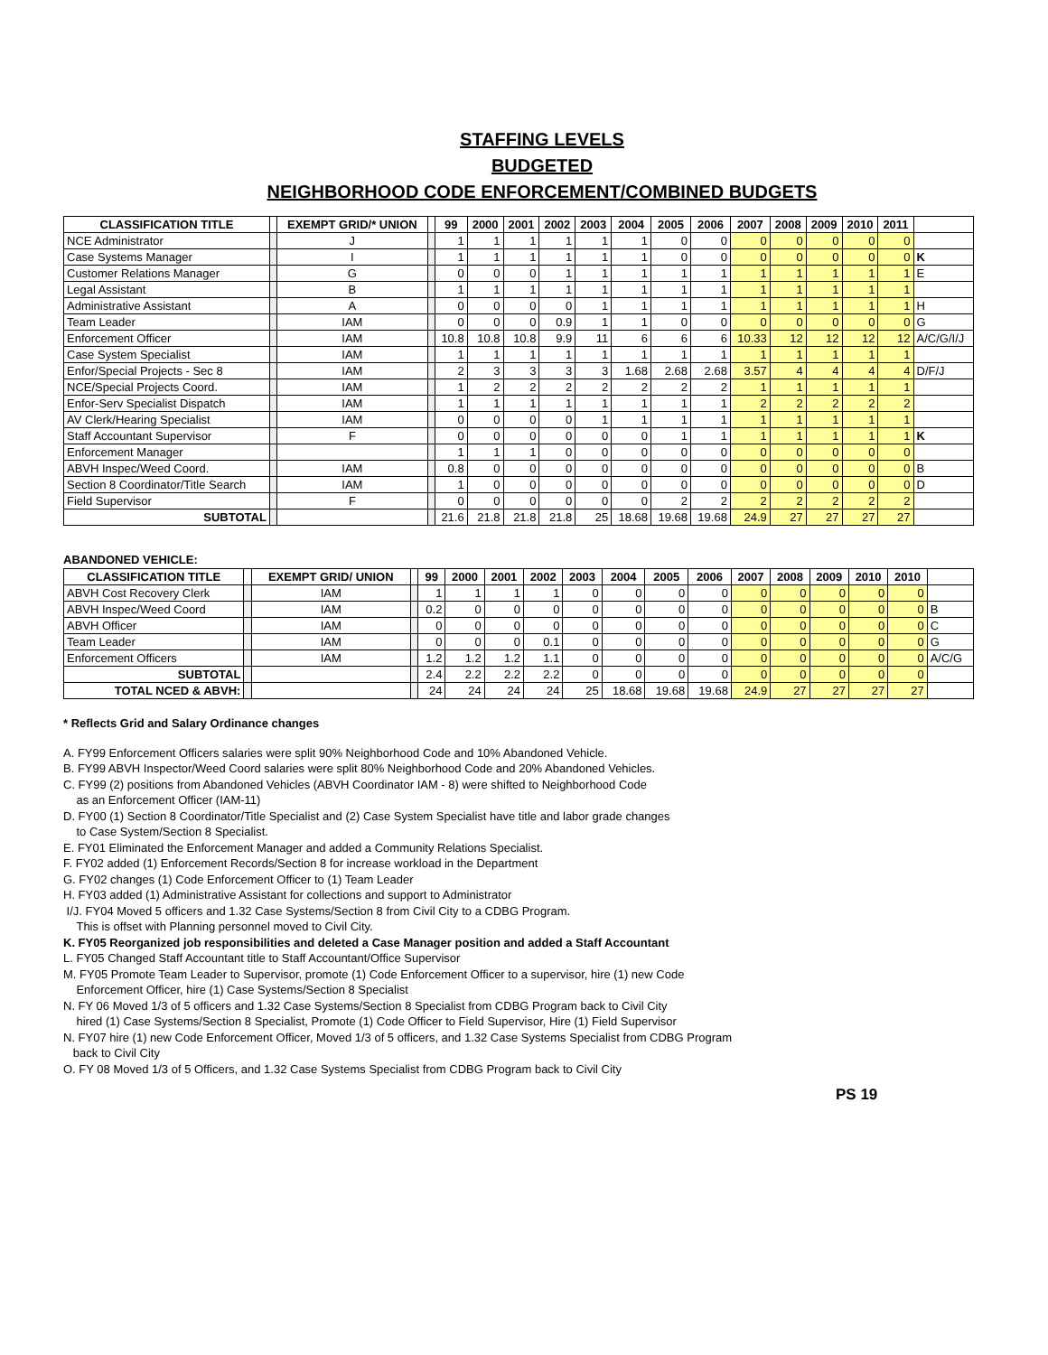STAFFING LEVELS
BUDGETED
NEIGHBORHOOD CODE ENFORCEMENT/COMBINED BUDGETS
| CLASSIFICATION TITLE | | EXEMPT GRID/* UNION | | 99 | 2000 | 2001 | 2002 | 2003 | 2004 | 2005 | 2006 | 2007 | 2008 | 2009 | 2010 | 2011 | |
| --- | --- | --- | --- | --- | --- | --- | --- | --- | --- | --- | --- | --- | --- | --- | --- | --- | --- |
| NCE Administrator | | J | | 1 | 1 | 1 | 1 | 1 | 1 | 0 | 0 | 0 | 0 | 0 | 0 | 0 | |
| Case Systems Manager | | I | | 1 | 1 | 1 | 1 | 1 | 1 | 0 | 0 | 0 | 0 | 0 | 0 | 0 | K |
| Customer Relations Manager | | G | | 0 | 0 | 0 | 1 | 1 | 1 | 1 | 1 | 1 | 1 | 1 | 1 | 1 | E |
| Legal Assistant | | B | | 1 | 1 | 1 | 1 | 1 | 1 | 1 | 1 | 1 | 1 | 1 | 1 | 1 | |
| Administrative Assistant | | A | | 0 | 0 | 0 | 0 | 1 | 1 | 1 | 1 | 1 | 1 | 1 | 1 | 1 | H |
| Team Leader | | IAM | | 0 | 0 | 0 | 0.9 | 1 | 1 | 0 | 0 | 0 | 0 | 0 | 0 | 0 | G |
| Enforcement Officer | | IAM | | 10.8 | 10.8 | 10.8 | 9.9 | 11 | 6 | 6 | 6 | 10.33 | 12 | 12 | 12 | 12 | A/C/G/I/J |
| Case System Specialist | | IAM | | 1 | 1 | 1 | 1 | 1 | 1 | 1 | 1 | 1 | 1 | 1 | 1 | 1 | |
| Enfor/Special Projects - Sec 8 | | IAM | | 2 | 3 | 3 | 3 | 3 | 1.68 | 2.68 | 2.68 | 3.57 | 4 | 4 | 4 | 4 | D/F/J |
| NCE/Special Projects Coord. | | IAM | | 1 | 2 | 2 | 2 | 2 | 2 | 2 | 2 | 1 | 1 | 1 | 1 | 1 | |
| Enfor-Serv Specialist Dispatch | | IAM | | 1 | 1 | 1 | 1 | 1 | 1 | 1 | 1 | 2 | 2 | 2 | 2 | 2 | |
| AV Clerk/Hearing Specialist | | IAM | | 0 | 0 | 0 | 0 | 1 | 1 | 1 | 1 | 1 | 1 | 1 | 1 | 1 | |
| Staff Accountant Supervisor | | F | | 0 | 0 | 0 | 0 | 0 | 0 | 1 | 1 | 1 | 1 | 1 | 1 | 1 | K |
| Enforcement Manager | | | | 1 | 1 | 1 | 0 | 0 | 0 | 0 | 0 | 0 | 0 | 0 | 0 | 0 | |
| ABVH Inspec/Weed Coord. | | IAM | | 0.8 | 0 | 0 | 0 | 0 | 0 | 0 | 0 | 0 | 0 | 0 | 0 | 0 | B |
| Section 8 Coordinator/Title Search | | IAM | | 1 | 0 | 0 | 0 | 0 | 0 | 0 | 0 | 0 | 0 | 0 | 0 | 0 | D |
| Field Supervisor | | F | | 0 | 0 | 0 | 0 | 0 | 0 | 2 | 2 | 2 | 2 | 2 | 2 | 2 | |
| SUBTOTAL | | | | 21.6 | 21.8 | 21.8 | 21.8 | 25 | 18.68 | 19.68 | 19.68 | 24.9 | 27 | 27 | 27 | 27 | |
ABANDONED VEHICLE:
| CLASSIFICATION TITLE | | EXEMPT GRID/ UNION | | 99 | 2000 | 2001 | 2002 | 2003 | 2004 | 2005 | 2006 | 2007 | 2008 | 2009 | 2010 | 2010 | |
| --- | --- | --- | --- | --- | --- | --- | --- | --- | --- | --- | --- | --- | --- | --- | --- | --- | --- |
| ABVH Cost Recovery Clerk | | IAM | | 1 | 1 | 1 | 1 | 0 | 0 | 0 | 0 | 0 | 0 | 0 | 0 | 0 | |
| ABVH Inspec/Weed Coord | | IAM | | 0.2 | 0 | 0 | 0 | 0 | 0 | 0 | 0 | 0 | 0 | 0 | 0 | 0 | B |
| ABVH Officer | | IAM | | 0 | 0 | 0 | 0 | 0 | 0 | 0 | 0 | 0 | 0 | 0 | 0 | 0 | C |
| Team Leader | | IAM | | 0 | 0 | 0 | 0.1 | 0 | 0 | 0 | 0 | 0 | 0 | 0 | 0 | 0 | G |
| Enforcement Officers | | IAM | | 1.2 | 1.2 | 1.2 | 1.1 | 0 | 0 | 0 | 0 | 0 | 0 | 0 | 0 | 0 | A/C/G |
| SUBTOTAL | | | | 2.4 | 2.2 | 2.2 | 2.2 | 0 | 0 | 0 | 0 | 0 | 0 | 0 | 0 | 0 | |
| TOTAL NCED & ABVH: | | | | 24 | 24 | 24 | 24 | 25 | 18.68 | 19.68 | 19.68 | 24.9 | 27 | 27 | 27 | 27 | |
* Reflects Grid and Salary Ordinance changes
A. FY99 Enforcement Officers salaries were split 90% Neighborhood Code and 10% Abandoned Vehicle.
B. FY99 ABVH Inspector/Weed Coord salaries were split 80% Neighborhood Code and 20% Abandoned Vehicles.
C. FY99 (2) positions from Abandoned Vehicles (ABVH Coordinator IAM - 8) were shifted to Neighborhood Code
as an Enforcement Officer (IAM-11)
D. FY00 (1) Section 8 Coordinator/Title Specialist and (2) Case System Specialist have title and labor grade changes
to Case System/Section 8 Specialist.
E. FY01 Eliminated the Enforcement Manager and added a Community Relations Specialist.
F. FY02 added (1) Enforcement Records/Section 8 for increase workload in the Department
G. FY02 changes (1) Code Enforcement Officer to (1) Team Leader
H. FY03 added (1) Administrative Assistant for collections and support to Administrator
I/J. FY04 Moved 5 officers and 1.32 Case Systems/Section 8 from Civil City to a CDBG Program.
This is offset with Planning personnel moved to Civil City.
K. FY05 Reorganized job responsibilities and deleted a Case Manager position and added a Staff Accountant
L. FY05 Changed Staff Accountant title to Staff Accountant/Office Supervisor
M. FY05 Promote Team Leader to Supervisor, promote (1) Code Enforcement Officer to a supervisor, hire (1) new Code
Enforcement Officer, hire (1) Case Systems/Section 8 Specialist
N. FY 06 Moved 1/3 of 5 officers and 1.32 Case Systems/Section 8 Specialist from CDBG Program back to Civil City
hired (1) Case Systems/Section 8 Specialist, Promote (1) Code Officer to Field Supervisor, Hire (1) Field Supervisor
N. FY07 hire (1) new Code Enforcement Officer, Moved 1/3 of 5 officers, and 1.32 Case Systems Specialist from CDBG Program
back to Civil City
O. FY 08 Moved 1/3 of 5 Officers, and 1.32 Case Systems Specialist from CDBG Program back to Civil City
PS 19